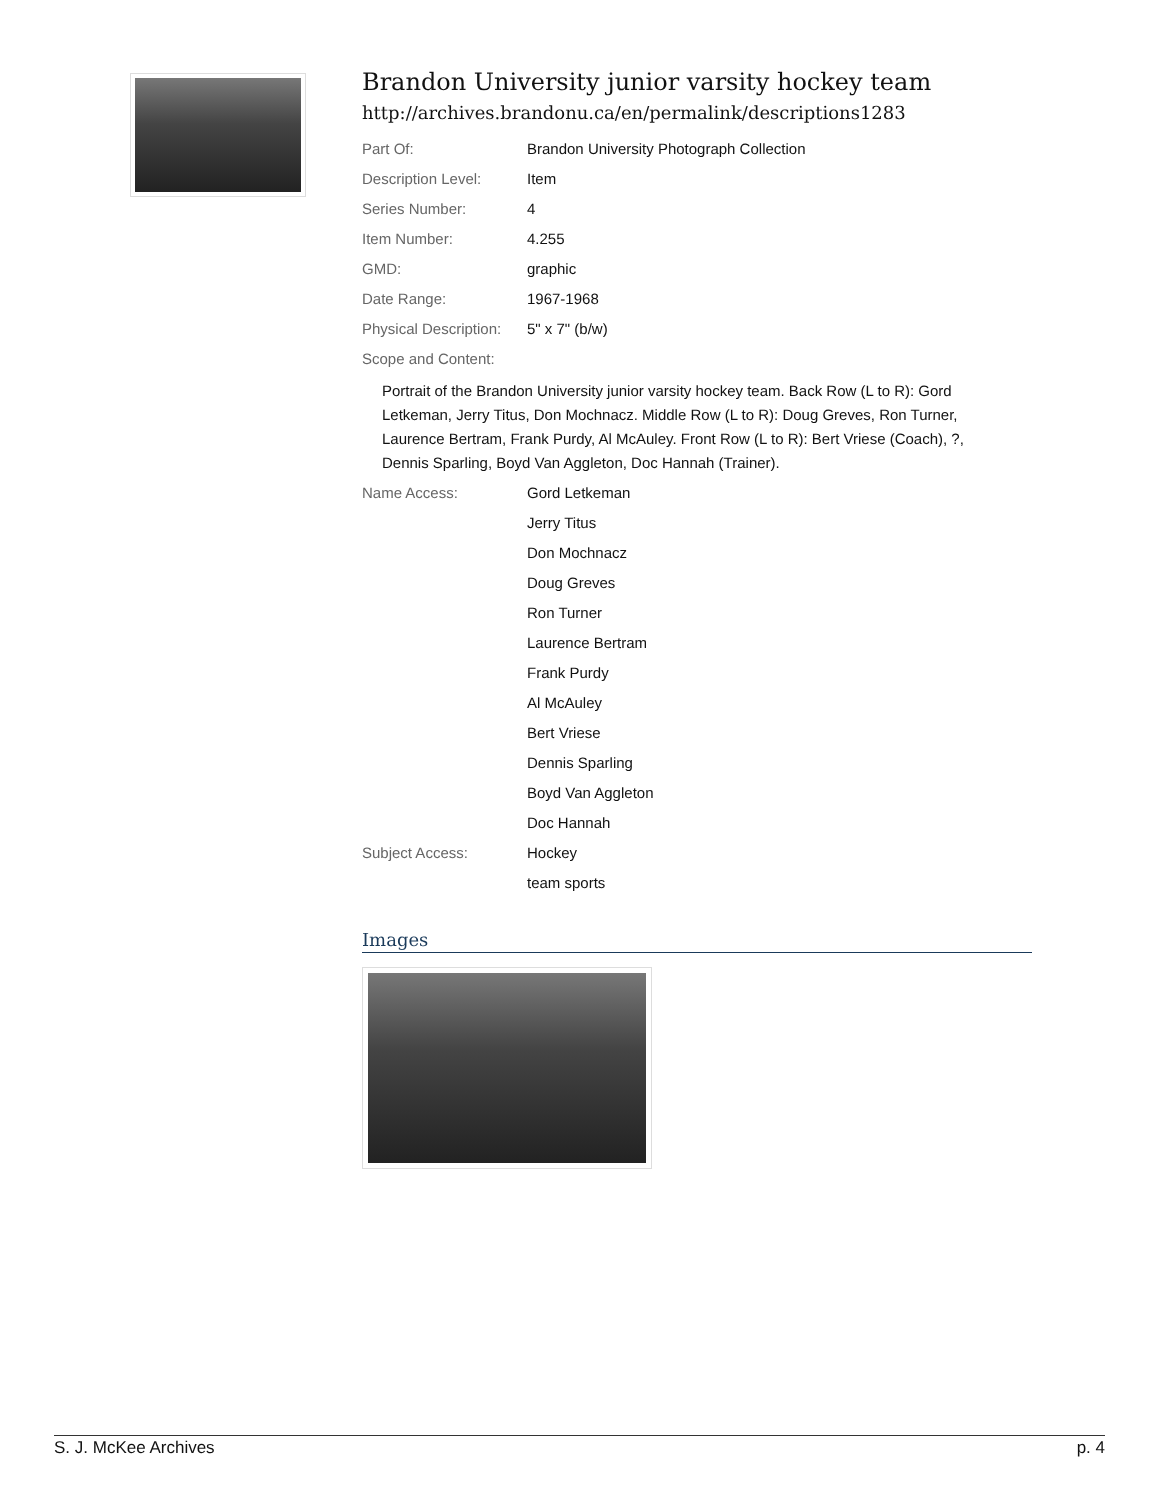Brandon University junior varsity hockey team
http://archives.brandonu.ca/en/permalink/descriptions1283
| Part Of: | Brandon University Photograph Collection |
| Description Level: | Item |
| Series Number: | 4 |
| Item Number: | 4.255 |
| GMD: | graphic |
| Date Range: | 1967-1968 |
| Physical Description: | 5" x 7" (b/w) |
| Scope and Content: | |
Portrait of the Brandon University junior varsity hockey team. Back Row (L to R): Gord Letkeman, Jerry Titus, Don Mochnacz. Middle Row (L to R): Doug Greves, Ron Turner, Laurence Bertram, Frank Purdy, Al McAuley. Front Row (L to R): Bert Vriese (Coach), ?, Dennis Sparling, Boyd Van Aggleton, Doc Hannah (Trainer).
| Name Access: | Gord Letkeman |
| | Jerry Titus |
| | Don Mochnacz |
| | Doug Greves |
| | Ron Turner |
| | Laurence Bertram |
| | Frank Purdy |
| | Al McAuley |
| | Bert Vriese |
| | Dennis Sparling |
| | Boyd Van Aggleton |
| | Doc Hannah |
| Subject Access: | Hockey |
| | team sports |
Images
S. J. McKee Archives p. 4